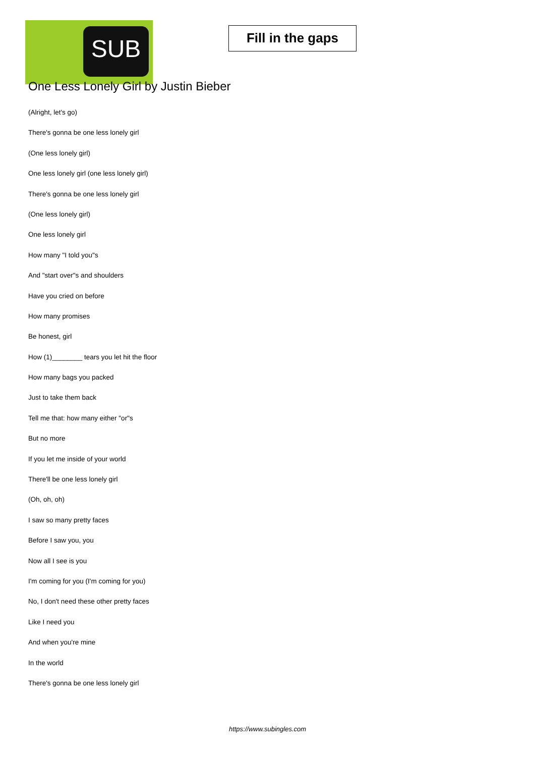SUB
Fill in the gaps
One Less Lonely Girl by Justin Bieber
(Alright, let's go)
There's gonna be one less lonely girl
(One less lonely girl)
One less lonely girl (one less lonely girl)
There's gonna be one less lonely girl
(One less lonely girl)
One less lonely girl
How many "I told you"s
And "start over"s and shoulders
Have you cried on before
How many promises
Be honest, girl
How (1)________ tears you let hit the floor
How many bags you packed
Just to take them back
Tell me that: how many either "or"s
But no more
If you let me inside of your world
There'll be one less lonely girl
(Oh, oh, oh)
I saw so many pretty faces
Before I saw you, you
Now all I see is you
I'm coming for you (I'm coming for you)
No, I don't need these other pretty faces
Like I need you
And when you're mine
In the world
There's gonna be one less lonely girl
https://www.subingles.com